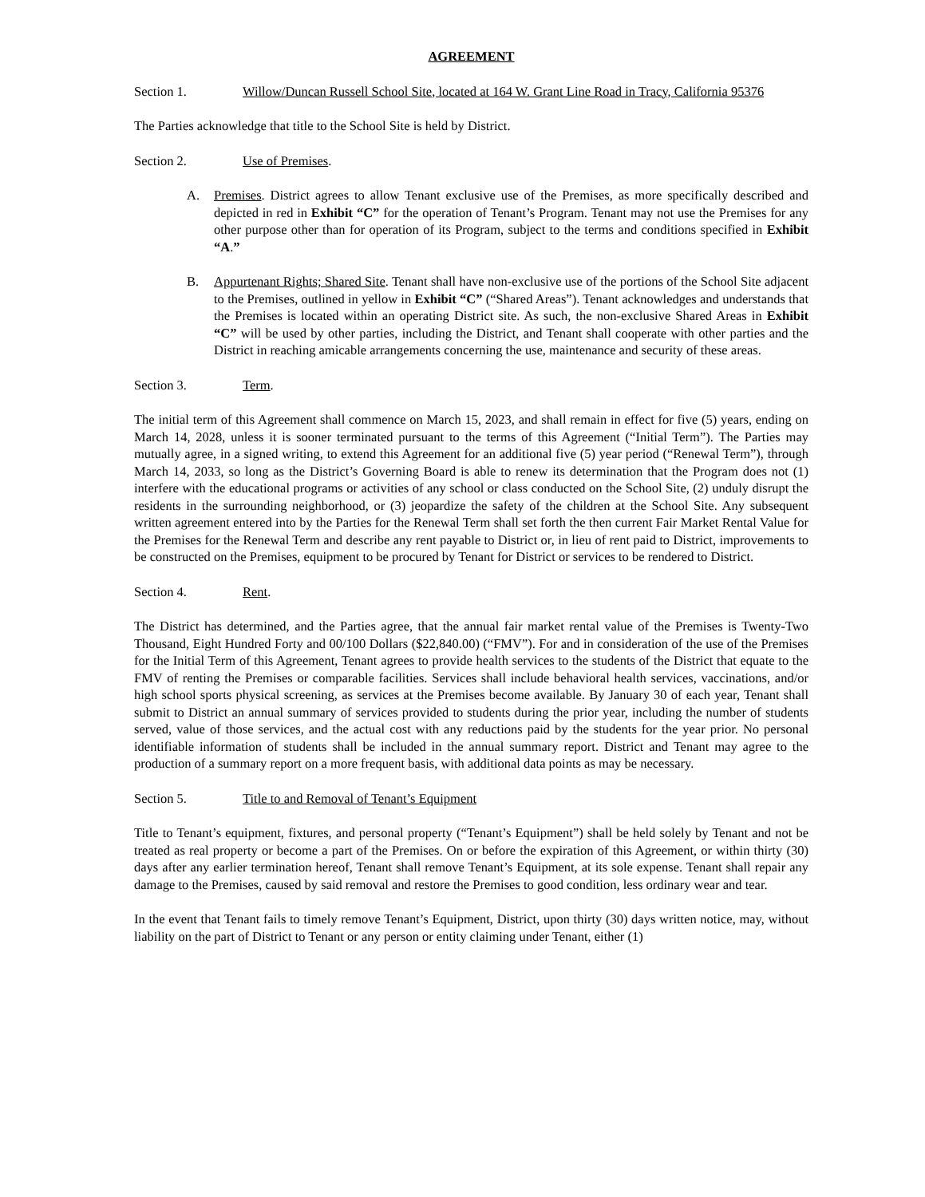AGREEMENT
Section 1. Willow/Duncan Russell School Site, located at 164 W. Grant Line Road in Tracy, California 95376
The Parties acknowledge that title to the School Site is held by District.
Section 2. Use of Premises.
A. Premises. District agrees to allow Tenant exclusive use of the Premises, as more specifically described and depicted in red in Exhibit “C” for the operation of Tenant’s Program. Tenant may not use the Premises for any other purpose other than for operation of its Program, subject to the terms and conditions specified in Exhibit “A.”
B. Appurtenant Rights; Shared Site. Tenant shall have non-exclusive use of the portions of the School Site adjacent to the Premises, outlined in yellow in Exhibit “C” (“Shared Areas”). Tenant acknowledges and understands that the Premises is located within an operating District site. As such, the non-exclusive Shared Areas in Exhibit “C” will be used by other parties, including the District, and Tenant shall cooperate with other parties and the District in reaching amicable arrangements concerning the use, maintenance and security of these areas.
Section 3. Term.
The initial term of this Agreement shall commence on March 15, 2023, and shall remain in effect for five (5) years, ending on March 14, 2028, unless it is sooner terminated pursuant to the terms of this Agreement (“Initial Term”). The Parties may mutually agree, in a signed writing, to extend this Agreement for an additional five (5) year period (“Renewal Term”), through March 14, 2033, so long as the District’s Governing Board is able to renew its determination that the Program does not (1) interfere with the educational programs or activities of any school or class conducted on the School Site, (2) unduly disrupt the residents in the surrounding neighborhood, or (3) jeopardize the safety of the children at the School Site. Any subsequent written agreement entered into by the Parties for the Renewal Term shall set forth the then current Fair Market Rental Value for the Premises for the Renewal Term and describe any rent payable to District or, in lieu of rent paid to District, improvements to be constructed on the Premises, equipment to be procured by Tenant for District or services to be rendered to District.
Section 4. Rent.
The District has determined, and the Parties agree, that the annual fair market rental value of the Premises is Twenty-Two Thousand, Eight Hundred Forty and 00/100 Dollars ($22,840.00) (“FMV”). For and in consideration of the use of the Premises for the Initial Term of this Agreement, Tenant agrees to provide health services to the students of the District that equate to the FMV of renting the Premises or comparable facilities. Services shall include behavioral health services, vaccinations, and/or high school sports physical screening, as services at the Premises become available. By January 30 of each year, Tenant shall submit to District an annual summary of services provided to students during the prior year, including the number of students served, value of those services, and the actual cost with any reductions paid by the students for the year prior. No personal identifiable information of students shall be included in the annual summary report. District and Tenant may agree to the production of a summary report on a more frequent basis, with additional data points as may be necessary.
Section 5. Title to and Removal of Tenant’s Equipment
Title to Tenant’s equipment, fixtures, and personal property (“Tenant’s Equipment”) shall be held solely by Tenant and not be treated as real property or become a part of the Premises. On or before the expiration of this Agreement, or within thirty (30) days after any earlier termination hereof, Tenant shall remove Tenant’s Equipment, at its sole expense. Tenant shall repair any damage to the Premises, caused by said removal and restore the Premises to good condition, less ordinary wear and tear.
In the event that Tenant fails to timely remove Tenant’s Equipment, District, upon thirty (30) days written notice, may, without liability on the part of District to Tenant or any person or entity claiming under Tenant, either (1)